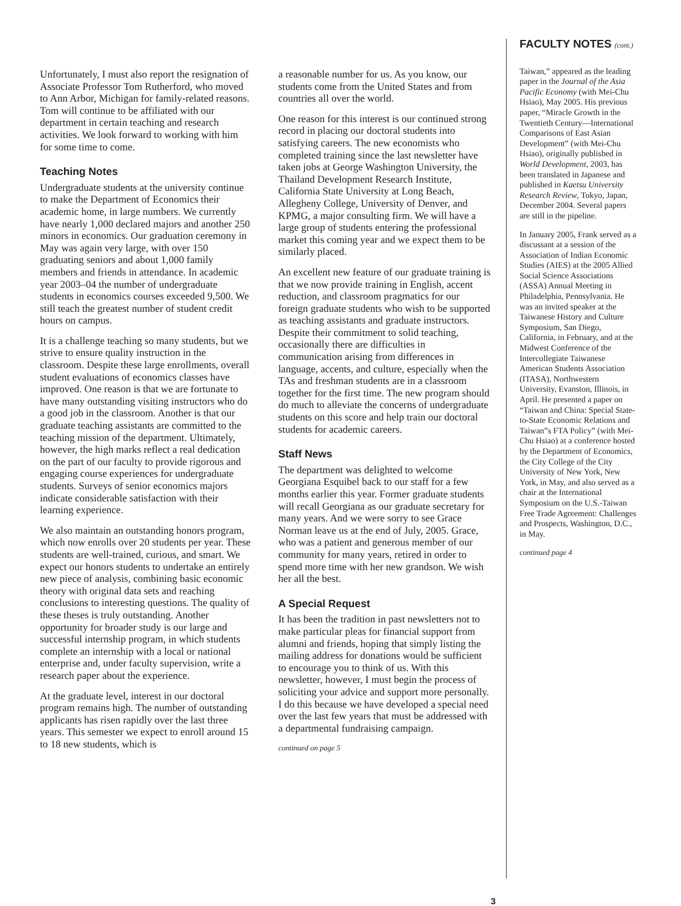Unfortunately, I must also report the resignation of Associate Professor Tom Rutherford, who moved to Ann Arbor, Michigan for family-related reasons. Tom will continue to be affiliated with our department in certain teaching and research activities. We look forward to working with him for some time to come.
Teaching Notes
Undergraduate students at the university continue to make the Department of Economics their academic home, in large numbers. We currently have nearly 1,000 declared majors and another 250 minors in economics. Our graduation ceremony in May was again very large, with over 150 graduating seniors and about 1,000 family members and friends in attendance. In academic year 2003–04 the number of undergraduate students in economics courses exceeded 9,500. We still teach the greatest number of student credit hours on campus.
It is a challenge teaching so many students, but we strive to ensure quality instruction in the classroom. Despite these large enrollments, overall student evaluations of economics classes have improved. One reason is that we are fortunate to have many outstanding visiting instructors who do a good job in the classroom. Another is that our graduate teaching assistants are committed to the teaching mission of the department. Ultimately, however, the high marks reflect a real dedication on the part of our faculty to provide rigorous and engaging course experiences for undergraduate students. Surveys of senior economics majors indicate considerable satisfaction with their learning experience.
We also maintain an outstanding honors program, which now enrolls over 20 students per year. These students are well-trained, curious, and smart. We expect our honors students to undertake an entirely new piece of analysis, combining basic economic theory with original data sets and reaching conclusions to interesting questions. The quality of these theses is truly outstanding. Another opportunity for broader study is our large and successful internship program, in which students complete an internship with a local or national enterprise and, under faculty supervision, write a research paper about the experience.
At the graduate level, interest in our doctoral program remains high. The number of outstanding applicants has risen rapidly over the last three years. This semester we expect to enroll around 15 to 18 new students, which is
a reasonable number for us. As you know, our students come from the United States and from countries all over the world.
One reason for this interest is our continued strong record in placing our doctoral students into satisfying careers. The new economists who completed training since the last newsletter have taken jobs at George Washington University, the Thailand Development Research Institute, California State University at Long Beach, Allegheny College, University of Denver, and KPMG, a major consulting firm. We will have a large group of students entering the professional market this coming year and we expect them to be similarly placed.
An excellent new feature of our graduate training is that we now provide training in English, accent reduction, and classroom pragmatics for our foreign graduate students who wish to be supported as teaching assistants and graduate instructors. Despite their commitment to solid teaching, occasionally there are difficulties in communication arising from differences in language, accents, and culture, especially when the TAs and freshman students are in a classroom together for the first time. The new program should do much to alleviate the concerns of undergraduate students on this score and help train our doctoral students for academic careers.
Staff News
The department was delighted to welcome Georgiana Esquibel back to our staff for a few months earlier this year. Former graduate students will recall Georgiana as our graduate secretary for many years. And we were sorry to see Grace Norman leave us at the end of July, 2005. Grace, who was a patient and generous member of our community for many years, retired in order to spend more time with her new grandson. We wish her all the best.
A Special Request
It has been the tradition in past newsletters not to make particular pleas for financial support from alumni and friends, hoping that simply listing the mailing address for donations would be sufficient to encourage you to think of us. With this newsletter, however, I must begin the process of soliciting your advice and support more personally. I do this because we have developed a special need over the last few years that must be addressed with a departmental fundraising campaign.
continued on page 5
FACULTY NOTES (cont.)
Taiwan,” appeared as the leading paper in the Journal of the Asia Pacific Economy (with Mei-Chu Hsiao), May 2005. His previous paper, “Miracle Growth in the Twentieth Century—International Comparisons of East Asian Development” (with Mei-Chu Hsiao), originally published in World Development, 2003, has been translated in Japanese and published in Kaetsu University Research Review, Tokyo, Japan, December 2004. Several papers are still in the pipeline.
In January 2005, Frank served as a discussant at a session of the Association of Indian Economic Studies (AIES) at the 2005 Allied Social Science Associations (ASSA) Annual Meeting in Philadelphia, Pennsylvania. He was an invited speaker at the Taiwanese History and Culture Symposium, San Diego, California, in February, and at the Midwest Conference of the Intercollegiate Taiwanese American Students Association (ITASA), Northwestern University, Evanston, Illinois, in April. He presented a paper on “Taiwan and China: Special State-to-State Economic Relations and Taiwan”s FTA Policy” (with Mei-Chu Hsiao) at a conference hosted by the Department of Economics, the City College of the City University of New York, New York, in May, and also served as a chair at the International Symposium on the U.S.-Taiwan Free Trade Agreement: Challenges and Prospects, Washington, D.C., in May.
continued page 4
3